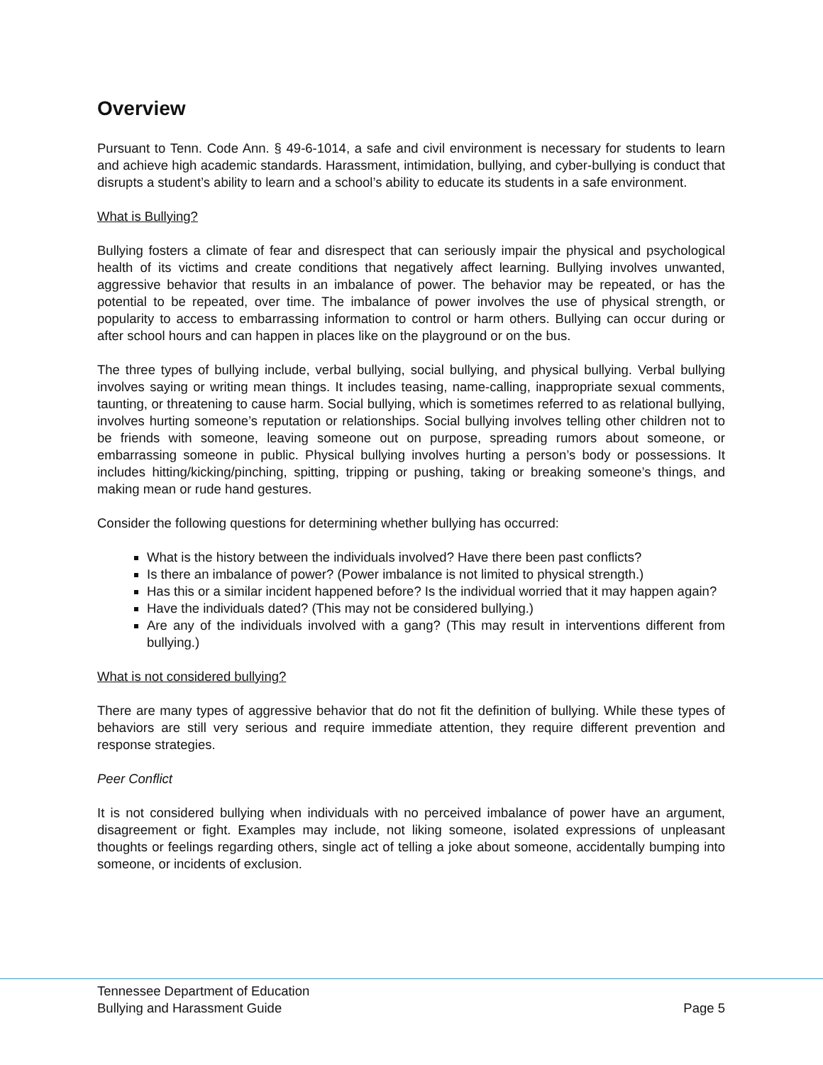Overview
Pursuant to Tenn. Code Ann. § 49-6-1014, a safe and civil environment is necessary for students to learn and achieve high academic standards. Harassment, intimidation, bullying, and cyber-bullying is conduct that disrupts a student’s ability to learn and a school’s ability to educate its students in a safe environment.
What is Bullying?
Bullying fosters a climate of fear and disrespect that can seriously impair the physical and psychological health of its victims and create conditions that negatively affect learning. Bullying involves unwanted, aggressive behavior that results in an imbalance of power. The behavior may be repeated, or has the potential to be repeated, over time. The imbalance of power involves the use of physical strength, or popularity to access to embarrassing information to control or harm others. Bullying can occur during or after school hours and can happen in places like on the playground or on the bus.
The three types of bullying include, verbal bullying, social bullying, and physical bullying. Verbal bullying involves saying or writing mean things. It includes teasing, name-calling, inappropriate sexual comments, taunting, or threatening to cause harm. Social bullying, which is sometimes referred to as relational bullying, involves hurting someone’s reputation or relationships. Social bullying involves telling other children not to be friends with someone, leaving someone out on purpose, spreading rumors about someone, or embarrassing someone in public. Physical bullying involves hurting a person’s body or possessions. It includes hitting/kicking/pinching, spitting, tripping or pushing, taking or breaking someone’s things, and making mean or rude hand gestures.
Consider the following questions for determining whether bullying has occurred:
What is the history between the individuals involved? Have there been past conflicts?
Is there an imbalance of power? (Power imbalance is not limited to physical strength.)
Has this or a similar incident happened before? Is the individual worried that it may happen again?
Have the individuals dated? (This may not be considered bullying.)
Are any of the individuals involved with a gang? (This may result in interventions different from bullying.)
What is not considered bullying?
There are many types of aggressive behavior that do not fit the definition of bullying. While these types of behaviors are still very serious and require immediate attention, they require different prevention and response strategies.
Peer Conflict
It is not considered bullying when individuals with no perceived imbalance of power have an argument, disagreement or fight. Examples may include, not liking someone, isolated expressions of unpleasant thoughts or feelings regarding others, single act of telling a joke about someone, accidentally bumping into someone, or incidents of exclusion.
Tennessee Department of Education
Bullying and Harassment Guide
Page 5